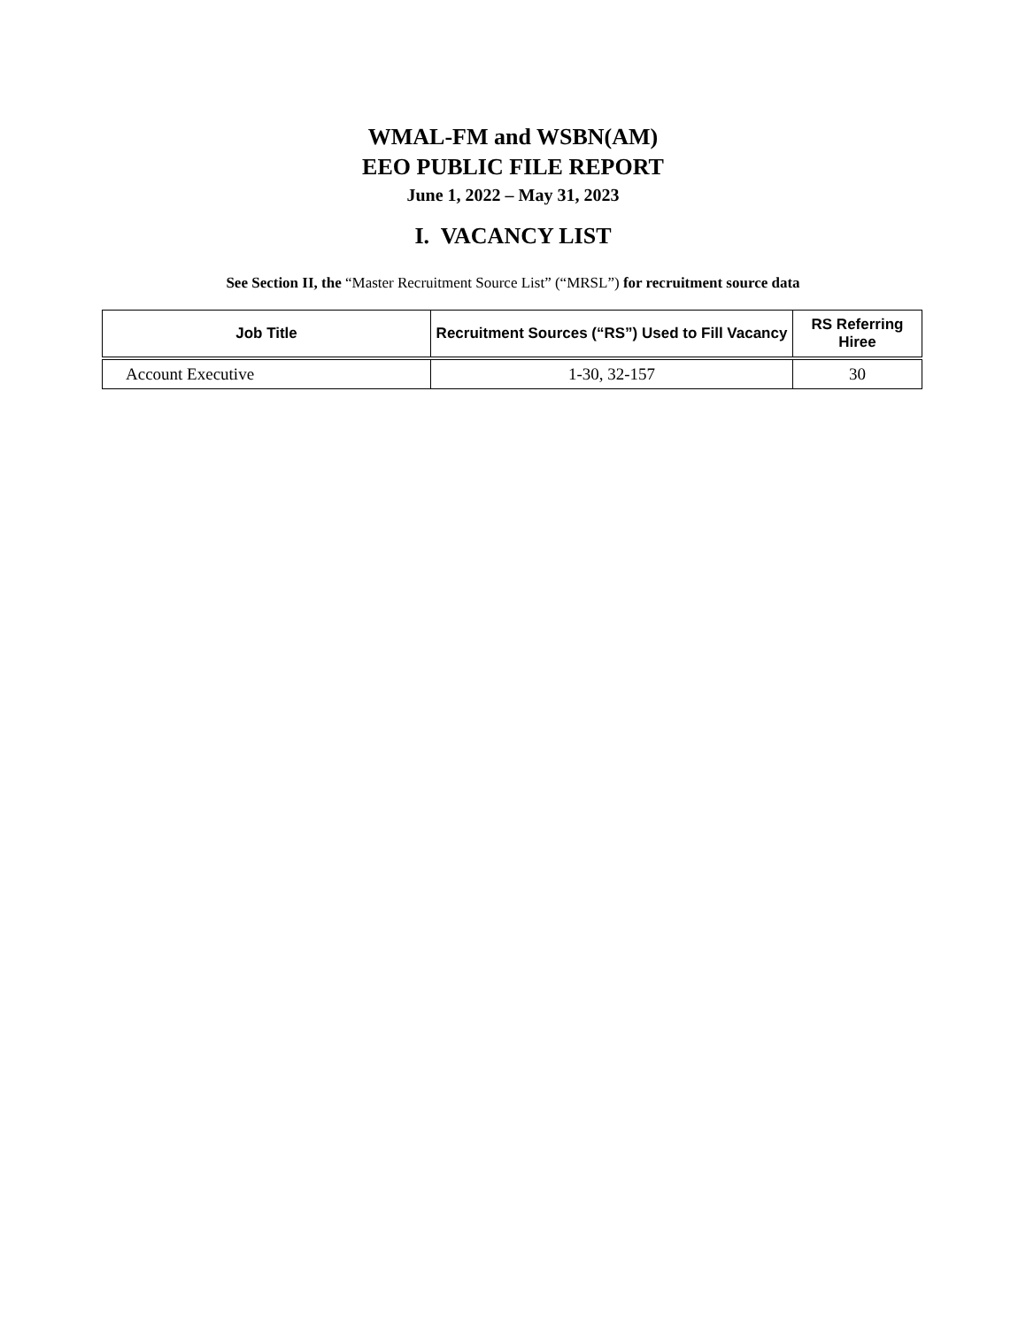WMAL-FM and WSBN(AM)
EEO PUBLIC FILE REPORT
June 1, 2022 – May 31, 2023
I. VACANCY LIST
See Section II, the “Master Recruitment Source List” (“MRSL”) for recruitment source data
| Job Title | Recruitment Sources (“RS”) Used to Fill Vacancy | RS Referring Hiree |
| --- | --- | --- |
| Account Executive | 1-30, 32-157 | 30 |